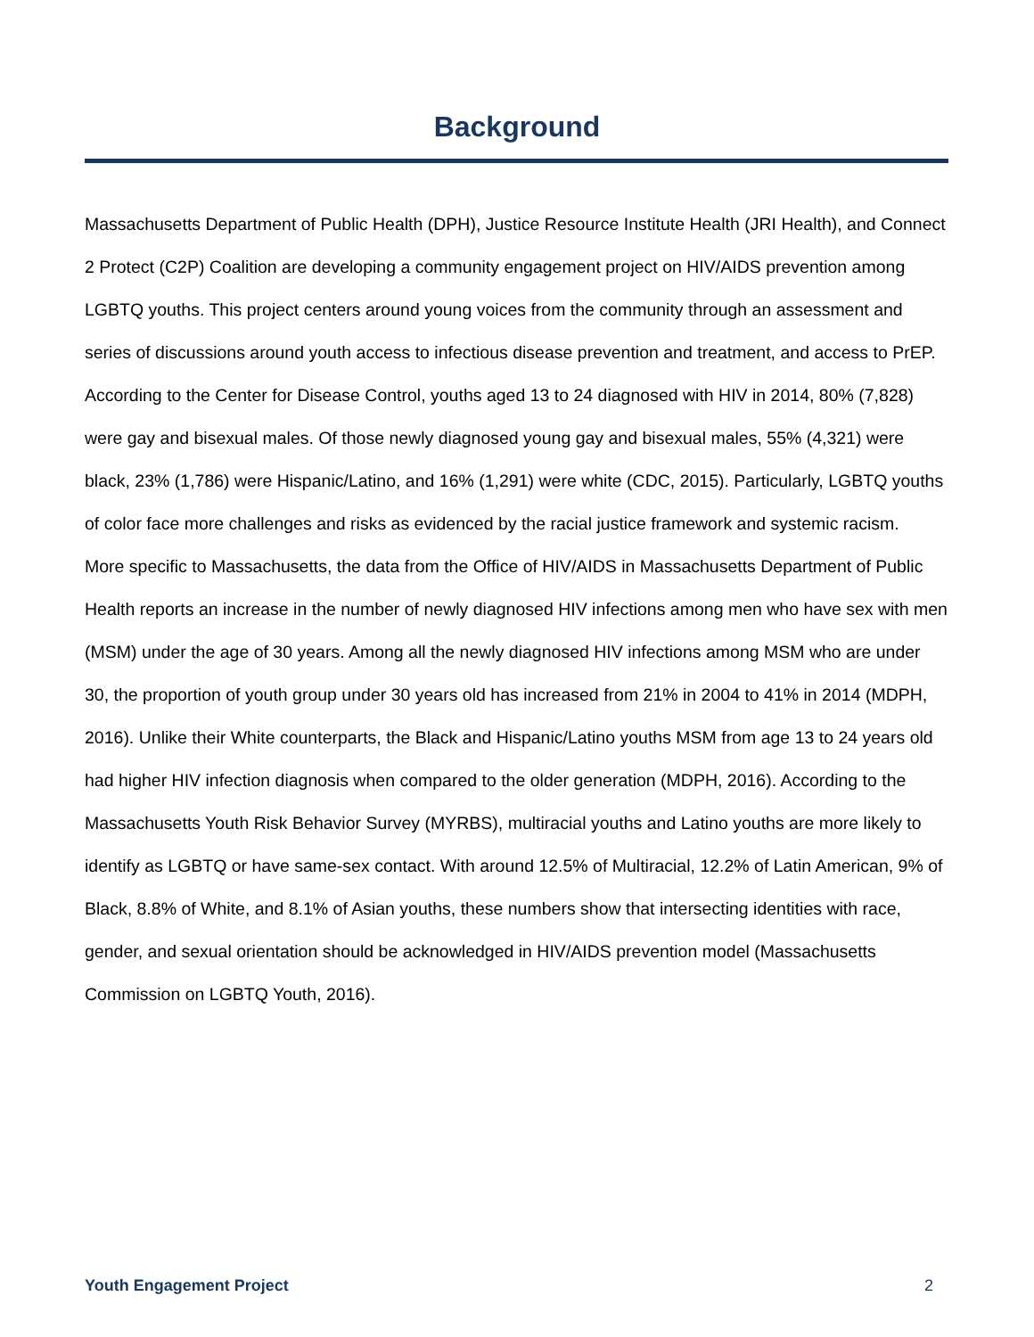Background
Massachusetts Department of Public Health (DPH), Justice Resource Institute Health (JRI Health), and Connect 2 Protect (C2P) Coalition are developing a community engagement project on HIV/AIDS prevention among LGBTQ youths. This project centers around young voices from the community through an assessment and series of discussions around youth access to infectious disease prevention and treatment, and access to PrEP. According to the Center for Disease Control, youths aged 13 to 24 diagnosed with HIV in 2014, 80% (7,828) were gay and bisexual males. Of those newly diagnosed young gay and bisexual males, 55% (4,321) were black, 23% (1,786) were Hispanic/Latino, and 16% (1,291) were white (CDC, 2015). Particularly, LGBTQ youths of color face more challenges and risks as evidenced by the racial justice framework and systemic racism.
More specific to Massachusetts, the data from the Office of HIV/AIDS in Massachusetts Department of Public Health reports an increase in the number of newly diagnosed HIV infections among men who have sex with men (MSM) under the age of 30 years. Among all the newly diagnosed HIV infections among MSM who are under 30, the proportion of youth group under 30 years old has increased from 21% in 2004 to 41% in 2014 (MDPH, 2016). Unlike their White counterparts, the Black and Hispanic/Latino youths MSM from age 13 to 24 years old had higher HIV infection diagnosis when compared to the older generation (MDPH, 2016). According to the Massachusetts Youth Risk Behavior Survey (MYRBS), multiracial youths and Latino youths are more likely to identify as LGBTQ or have same-sex contact. With around 12.5% of Multiracial, 12.2% of Latin American, 9% of Black, 8.8% of White, and 8.1% of Asian youths, these numbers show that intersecting identities with race, gender, and sexual orientation should be acknowledged in HIV/AIDS prevention model (Massachusetts Commission on LGBTQ Youth, 2016).
Youth Engagement Project 2